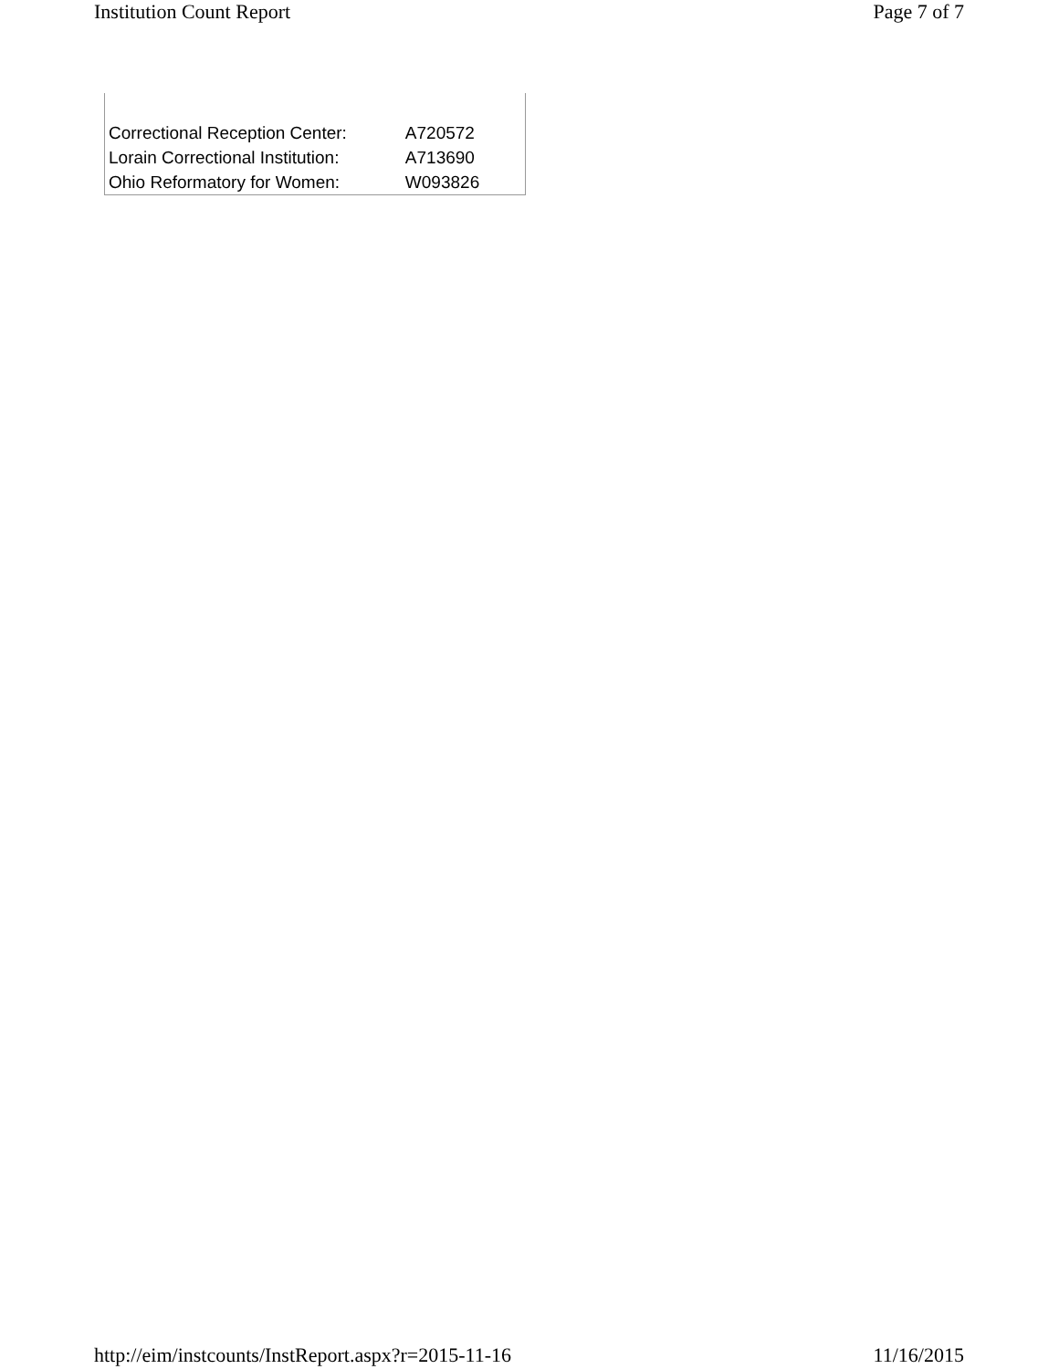Institution Count Report Page 7 of 7
| Correctional Reception Center: | A720572 |
| Lorain Correctional Institution: | A713690 |
| Ohio Reformatory for Women: | W093826 |
http://eim/instcounts/InstReport.aspx?r=2015-11-16 11/16/2015